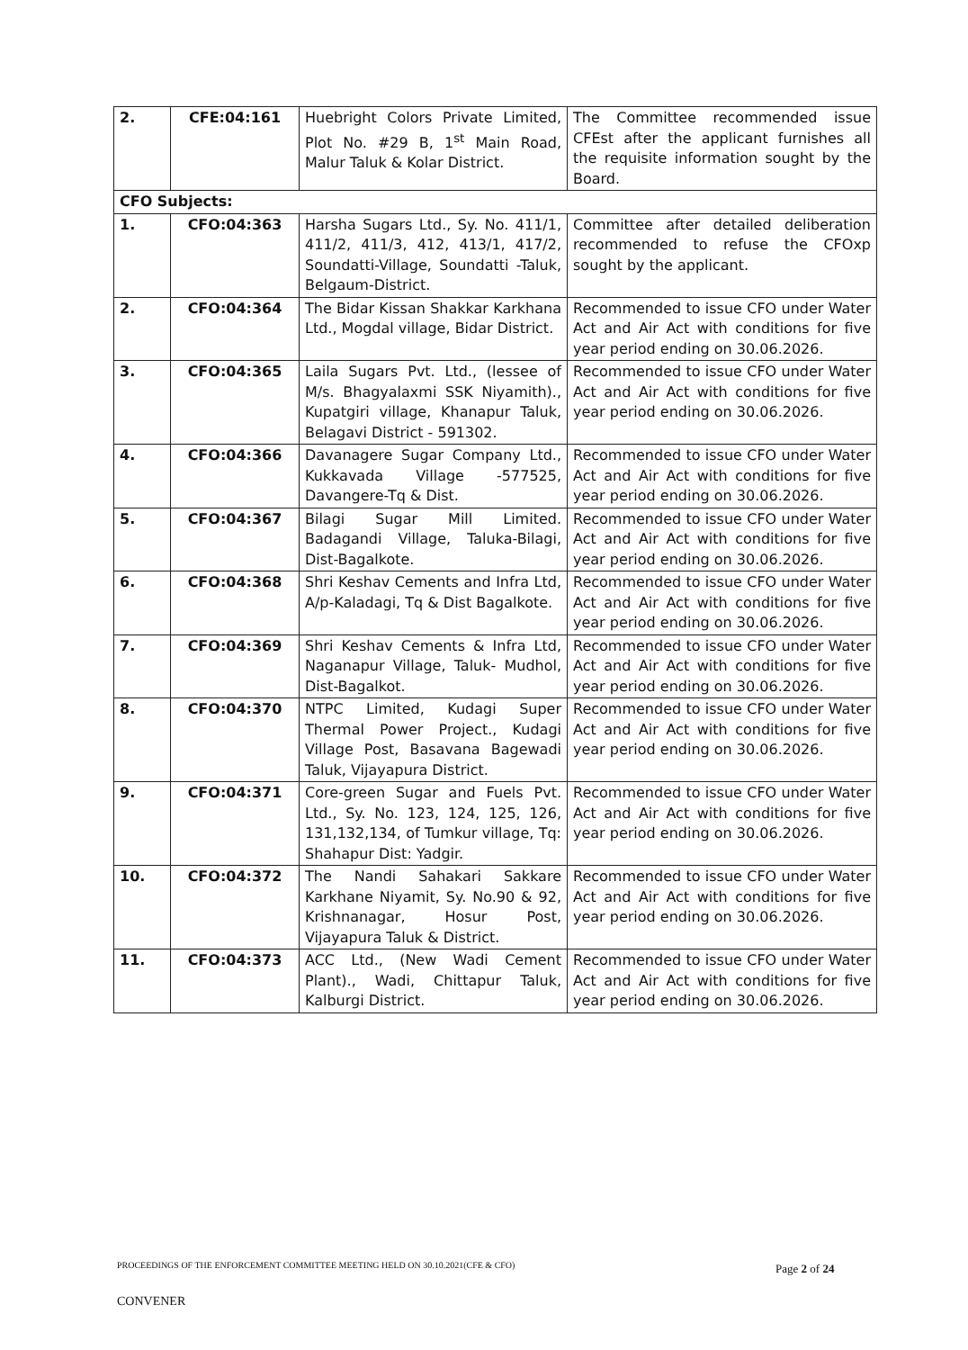| 2. | CFE:04:161 | Huebright Colors Private Limited, Plot No. #29 B, 1<sup>st</sup> Main Road, Malur Taluk & Kolar District. | The Committee recommended issue CFEst after the applicant furnishes all the requisite information sought by the Board. |
| CFO Subjects: | | | |
| 1. | CFO:04:363 | Harsha Sugars Ltd., Sy. No. 411/1, 411/2, 411/3, 412, 413/1, 417/2, Soundatti-Village, Soundatti -Taluk, Belgaum-District. | Committee after detailed deliberation recommended to refuse the CFOxp sought by the applicant. |
| 2. | CFO:04:364 | The Bidar Kissan Shakkar Karkhana Ltd., Mogdal village, Bidar District. | Recommended to issue CFO under Water Act and Air Act with conditions for five year period ending on 30.06.2026. |
| 3. | CFO:04:365 | Laila Sugars Pvt. Ltd., (lessee of M/s. Bhagyalaxmi SSK Niyamith)., Kupatgiri village, Khanapur Taluk, Belagavi District - 591302. | Recommended to issue CFO under Water Act and Air Act with conditions for five year period ending on 30.06.2026. |
| 4. | CFO:04:366 | Davanagere Sugar Company Ltd., Kukkavada Village -577525, Davangere-Tq & Dist. | Recommended to issue CFO under Water Act and Air Act with conditions for five year period ending on 30.06.2026. |
| 5. | CFO:04:367 | Bilagi Sugar Mill Limited. Badagandi Village, Taluka-Bilagi, Dist-Bagalkote. | Recommended to issue CFO under Water Act and Air Act with conditions for five year period ending on 30.06.2026. |
| 6. | CFO:04:368 | Shri Keshav Cements and Infra Ltd, A/p-Kaladagi, Tq & Dist Bagalkote. | Recommended to issue CFO under Water Act and Air Act with conditions for five year period ending on 30.06.2026. |
| 7. | CFO:04:369 | Shri Keshav Cements & Infra Ltd, Naganapur Village, Taluk- Mudhol, Dist-Bagalkot. | Recommended to issue CFO under Water Act and Air Act with conditions for five year period ending on 30.06.2026. |
| 8. | CFO:04:370 | NTPC Limited, Kudagi Super Thermal Power Project., Kudagi Village Post, Basavana Bagewadi Taluk, Vijayapura District. | Recommended to issue CFO under Water Act and Air Act with conditions for five year period ending on 30.06.2026. |
| 9. | CFO:04:371 | Core-green Sugar and Fuels Pvt. Ltd., Sy. No. 123, 124, 125, 126, 131,132,134, of Tumkur village, Tq: Shahapur Dist: Yadgir. | Recommended to issue CFO under Water Act and Air Act with conditions for five year period ending on 30.06.2026. |
| 10. | CFO:04:372 | The Nandi Sahakari Sakkare Karkhane Niyamit, Sy. No.90 & 92, Krishnanagar, Hosur Post, Vijayapura Taluk & District. | Recommended to issue CFO under Water Act and Air Act with conditions for five year period ending on 30.06.2026. |
| 11. | CFO:04:373 | ACC Ltd., (New Wadi Cement Plant)., Wadi, Chittapur Taluk, Kalburgi District. | Recommended to issue CFO under Water Act and Air Act with conditions for five year period ending on 30.06.2026. |
PROCEEDINGS OF THE ENFORCEMENT COMMITTEE MEETING HELD ON 30.10.2021(CFE & CFO)
Page 2 of 24
CONVENER